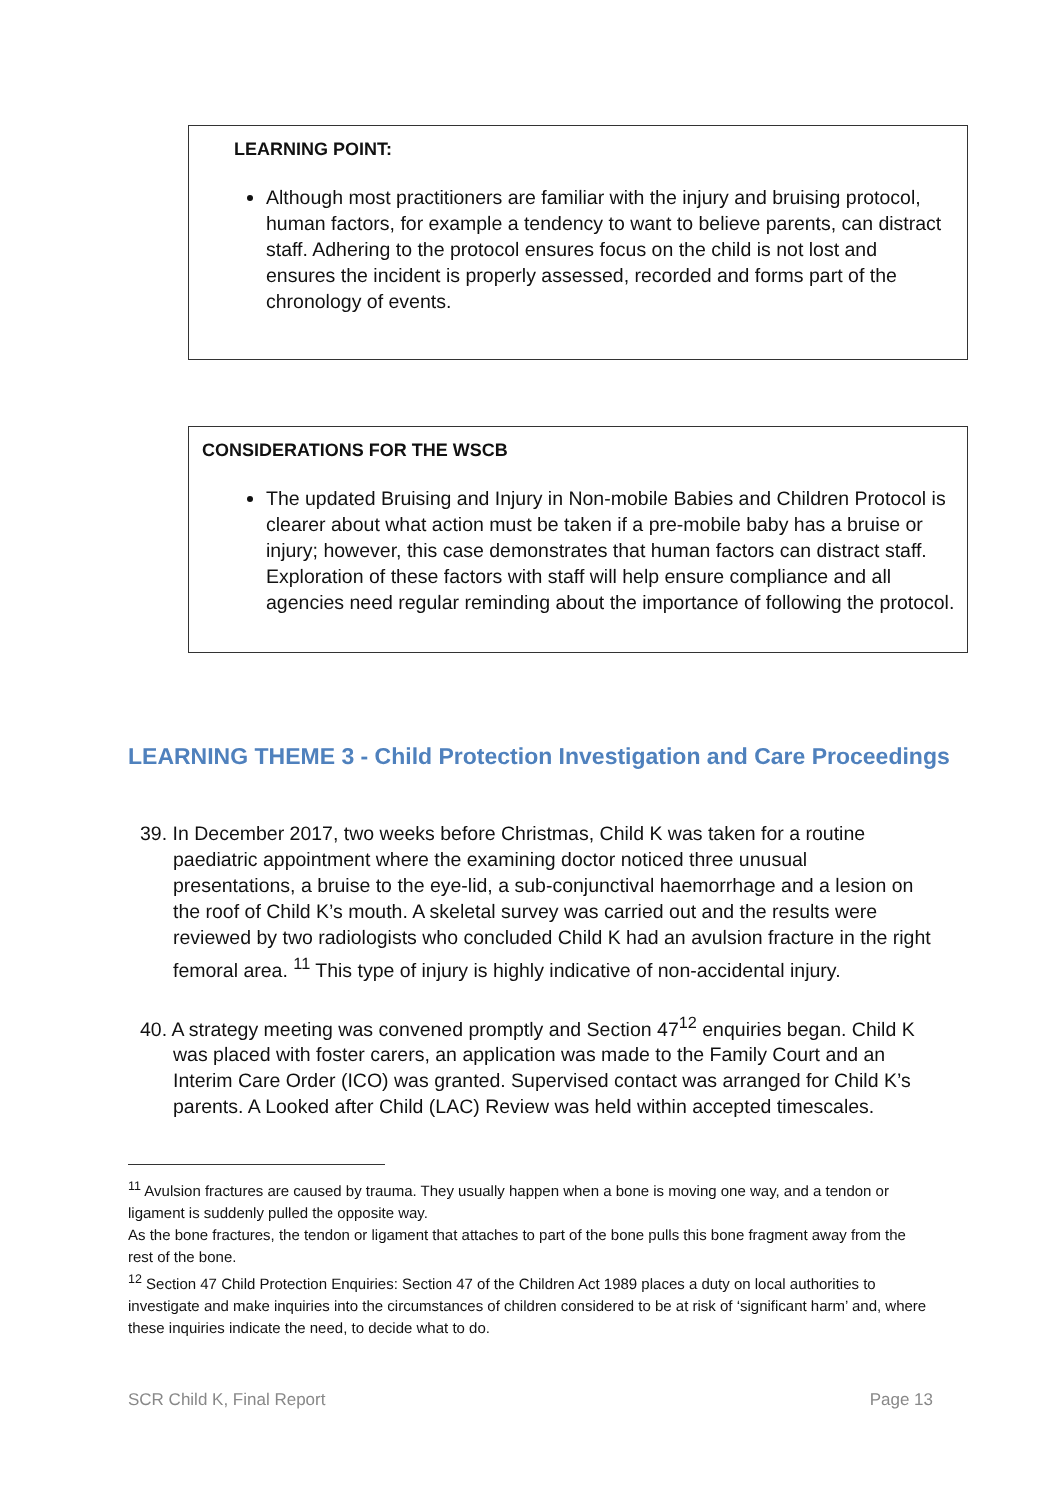LEARNING POINT:
Although most practitioners are familiar with the injury and bruising protocol, human factors, for example a tendency to want to believe parents, can distract staff. Adhering to the protocol ensures focus on the child is not lost and ensures the incident is properly assessed, recorded and forms part of the chronology of events.
CONSIDERATIONS FOR THE WSCB
The updated Bruising and Injury in Non-mobile Babies and Children Protocol is clearer about what action must be taken if a pre-mobile baby has a bruise or injury; however, this case demonstrates that human factors can distract staff. Exploration of these factors with staff will help ensure compliance and all agencies need regular reminding about the importance of following the protocol.
LEARNING THEME 3 - Child Protection Investigation and Care Proceedings
39. In December 2017, two weeks before Christmas, Child K was taken for a routine paediatric appointment where the examining doctor noticed three unusual presentations, a bruise to the eye-lid, a sub-conjunctival haemorrhage and a lesion on the roof of Child K’s mouth. A skeletal survey was carried out and the results were reviewed by two radiologists who concluded Child K had an avulsion fracture in the right femoral area. <sup>11</sup> This type of injury is highly indicative of non-accidental injury.
40. A strategy meeting was convened promptly and Section 47<sup>12</sup> enquiries began. Child K was placed with foster carers, an application was made to the Family Court and an Interim Care Order (ICO) was granted. Supervised contact was arranged for Child K’s parents. A Looked after Child (LAC) Review was held within accepted timescales.
<sup>11</sup> Avulsion fractures are caused by trauma. They usually happen when a bone is moving one way, and a tendon or ligament is suddenly pulled the opposite way.
As the bone fractures, the tendon or ligament that attaches to part of the bone pulls this bone fragment away from the rest of the bone.
<sup>12</sup> Section 47 Child Protection Enquiries: Section 47 of the Children Act 1989 places a duty on local authorities to investigate and make inquiries into the circumstances of children considered to be at risk of ‘significant harm’ and, where these inquiries indicate the need, to decide what to do.
SCR Child K, Final Report Page 13